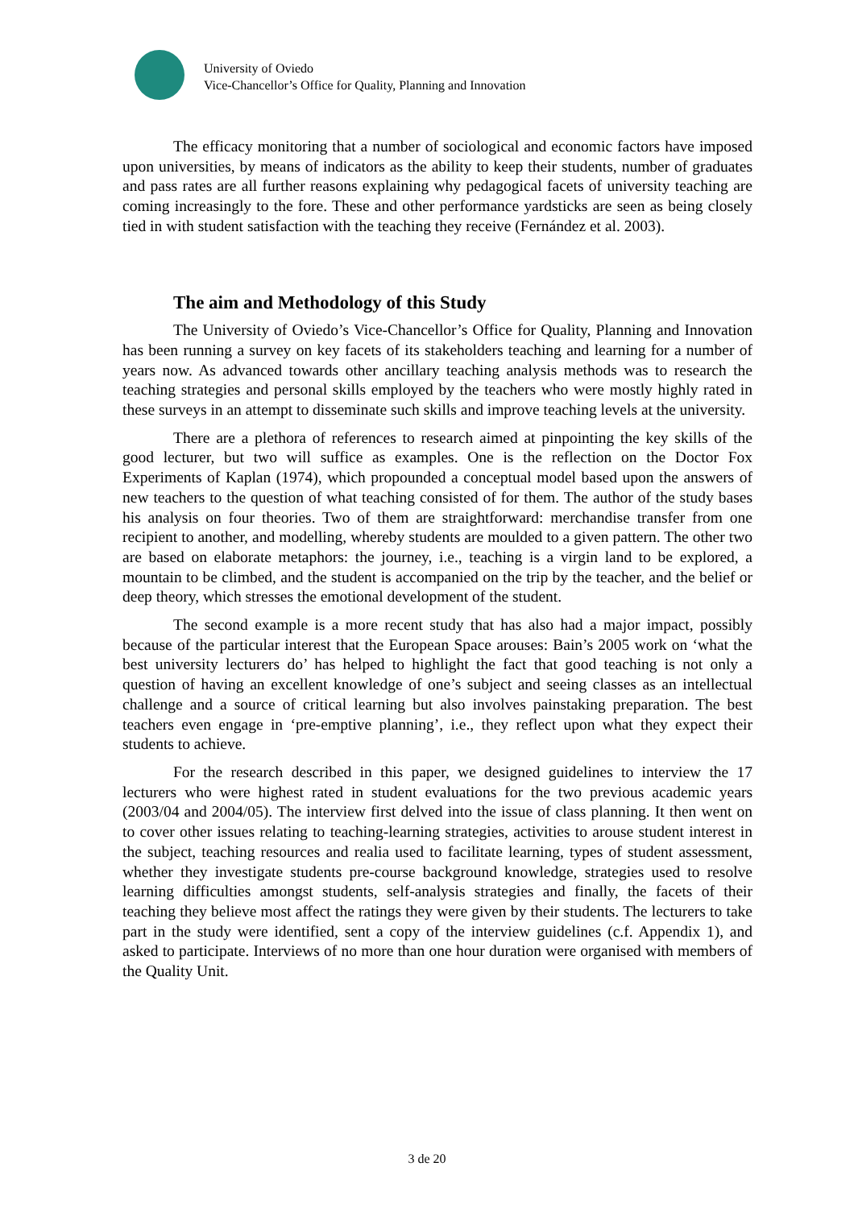University of Oviedo
Vice-Chancellor’s Office for Quality, Planning and Innovation
The efficacy monitoring that a number of sociological and economic factors have imposed upon universities, by means of indicators as the ability to keep their students, number of graduates and pass rates are all further reasons explaining why pedagogical facets of university teaching are coming increasingly to the fore. These and other performance yardsticks are seen as being closely tied in with student satisfaction with the teaching they receive (Fernández et al. 2003).
The aim and Methodology of this Study
The University of Oviedo’s Vice-Chancellor’s Office for Quality, Planning and Innovation has been running a survey on key facets of its stakeholders teaching and learning for a number of years now. As advanced towards other ancillary teaching analysis methods was to research the teaching strategies and personal skills employed by the teachers who were mostly highly rated in these surveys in an attempt to disseminate such skills and improve teaching levels at the university.
There are a plethora of references to research aimed at pinpointing the key skills of the good lecturer, but two will suffice as examples. One is the reflection on the Doctor Fox Experiments of Kaplan (1974), which propounded a conceptual model based upon the answers of new teachers to the question of what teaching consisted of for them. The author of the study bases his analysis on four theories. Two of them are straightforward: merchandise transfer from one recipient to another, and modelling, whereby students are moulded to a given pattern. The other two are based on elaborate metaphors: the journey, i.e., teaching is a virgin land to be explored, a mountain to be climbed, and the student is accompanied on the trip by the teacher, and the belief or deep theory, which stresses the emotional development of the student.
The second example is a more recent study that has also had a major impact, possibly because of the particular interest that the European Space arouses: Bain’s 2005 work on ‘what the best university lecturers do’ has helped to highlight the fact that good teaching is not only a question of having an excellent knowledge of one’s subject and seeing classes as an intellectual challenge and a source of critical learning but also involves painstaking preparation. The best teachers even engage in ‘pre-emptive planning’, i.e., they reflect upon what they expect their students to achieve.
For the research described in this paper, we designed guidelines to interview the 17 lecturers who were highest rated in student evaluations for the two previous academic years (2003/04 and 2004/05). The interview first delved into the issue of class planning. It then went on to cover other issues relating to teaching-learning strategies, activities to arouse student interest in the subject, teaching resources and realia used to facilitate learning, types of student assessment, whether they investigate students pre-course background knowledge, strategies used to resolve learning difficulties amongst students, self-analysis strategies and finally, the facets of their teaching they believe most affect the ratings they were given by their students. The lecturers to take part in the study were identified, sent a copy of the interview guidelines (c.f. Appendix 1), and asked to participate. Interviews of no more than one hour duration were organised with members of the Quality Unit.
3 de 20